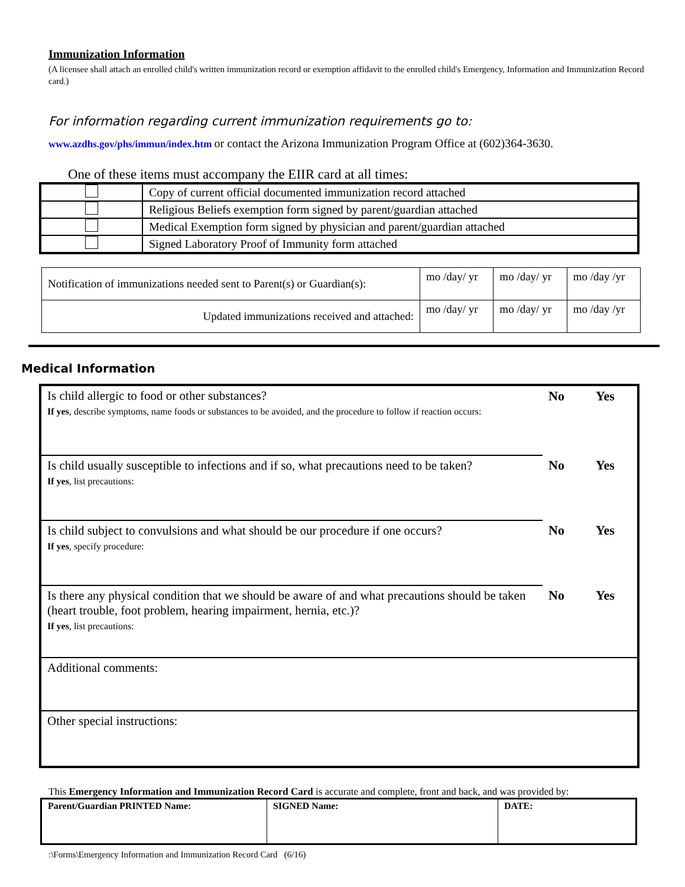Immunization Information
(A licensee shall attach an enrolled child's written immunization record or exemption affidavit to the enrolled child's Emergency, Information and Immunization Record card.)
For information regarding current immunization requirements go to:
www.azdhs.gov/phs/immun/index.htm or contact the Arizona Immunization Program Office at (602)364-3630.
One of these items must accompany the EIIR card at all times:
| | Copy of current official documented immunization record attached |
| | Religious Beliefs exemption form signed by parent/guardian attached |
| | Medical Exemption form signed by physician and parent/guardian attached |
| | Signed Laboratory Proof of Immunity form attached |
| Notification of immunizations needed sent to Parent(s) or Guardian(s): | mo /day/ yr | mo /day/ yr | mo /day /yr |
| Updated immunizations received and attached: | mo /day/ yr | mo /day/ yr | mo /day /yr |
Medical Information
| Is child allergic to food or other substances? If yes , describe symptoms, name foods or substances to be avoided, and the procedure to follow if reaction occurs: | No | Yes |
| Is child usually susceptible to infections and if so, what precautions need to be taken? If yes , list precautions: | No | Yes |
| Is child subject to convulsions and what should be our procedure if one occurs? If yes , specify procedure: | No | Yes |
| Is there any physical condition that we should be aware of and what precautions should be taken (heart trouble, foot problem, hearing impairment, hernia, etc.)? If yes , list precautions: | No | Yes |
| Additional comments: | | |
| Other special instructions: | | |
This Emergency Information and Immunization Record Card is accurate and complete, front and back, and was provided by:
| Parent/Guardian PRINTED Name: | SIGNED Name: | DATE: |
:\Forms\Emergency Information and Immunization Record Card (6/16)